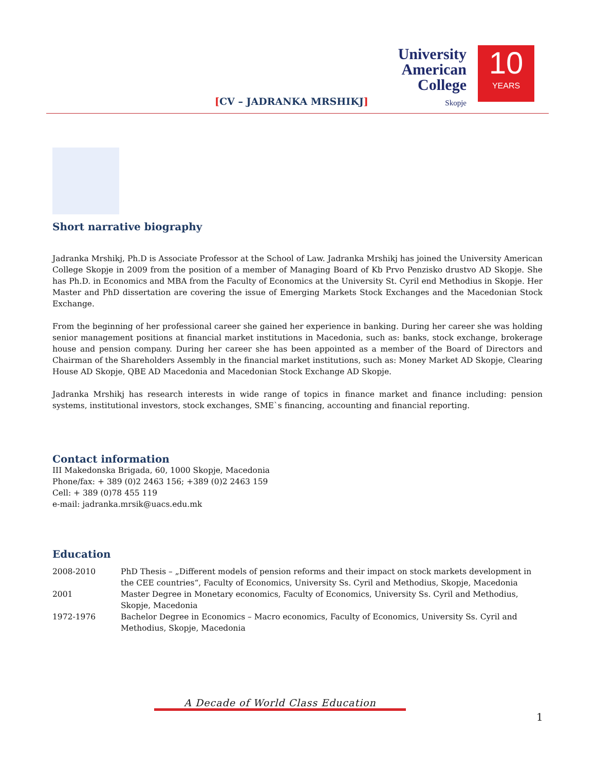[CV – JADRANKA MRSHIKJ]
University
American
College
Skopje
10
YEARS
Short narrative biography
Jadranka Mrshikj, Ph.D is Associate Professor at the School of Law. Jadranka Mrshikj has joined the University American College Skopje in 2009 from the position of a member of Managing Board of Kb Prvo Penzisko drustvo AD Skopje. She has Ph.D. in Economics and MBA from the Faculty of Economics at the University St. Cyril end Methodius in Skopje. Her Master and PhD dissertation are covering the issue of Emerging Markets Stock Exchanges and the Macedonian Stock Exchange.
From the beginning of her professional career she gained her experience in banking. During her career she was holding senior management positions at financial market institutions in Macedonia, such as: banks, stock exchange, brokerage house and pension company. During her career she has been appointed as a member of the Board of Directors and Chairman of the Shareholders Assembly in the financial market institutions, such as: Money Market AD Skopje, Clearing House AD Skopje, QBE AD Macedonia and Macedonian Stock Exchange AD Skopje.
Jadranka Mrshikj has research interests in wide range of topics in finance market and finance including: pension systems, institutional investors, stock exchanges, SME`s financing, accounting and financial reporting.
Contact information
III Makedonska Brigada, 60, 1000 Skopje, Macedonia
Phone/fax: + 389 (0)2 2463 156; +389 (0)2 2463 159
Cell: + 389 (0)78 455 119
e-mail: jadranka.mrsik@uacs.edu.mk
Education
| 2008-2010 | PhD Thesis – „Different models of pension reforms and their impact on stock markets development in the CEE countries“, Faculty of Economics, University Ss. Cyril and Methodius, Skopje, Macedonia |
| 2001 | Master Degree in Monetary economics, Faculty of Economics, University Ss. Cyril and Methodius, Skopje, Macedonia |
| 1972-1976 | Bachelor Degree in Economics – Macro economics, Faculty of Economics, University Ss. Cyril and Methodius, Skopje, Macedonia |
A Decade of World Class Education
1